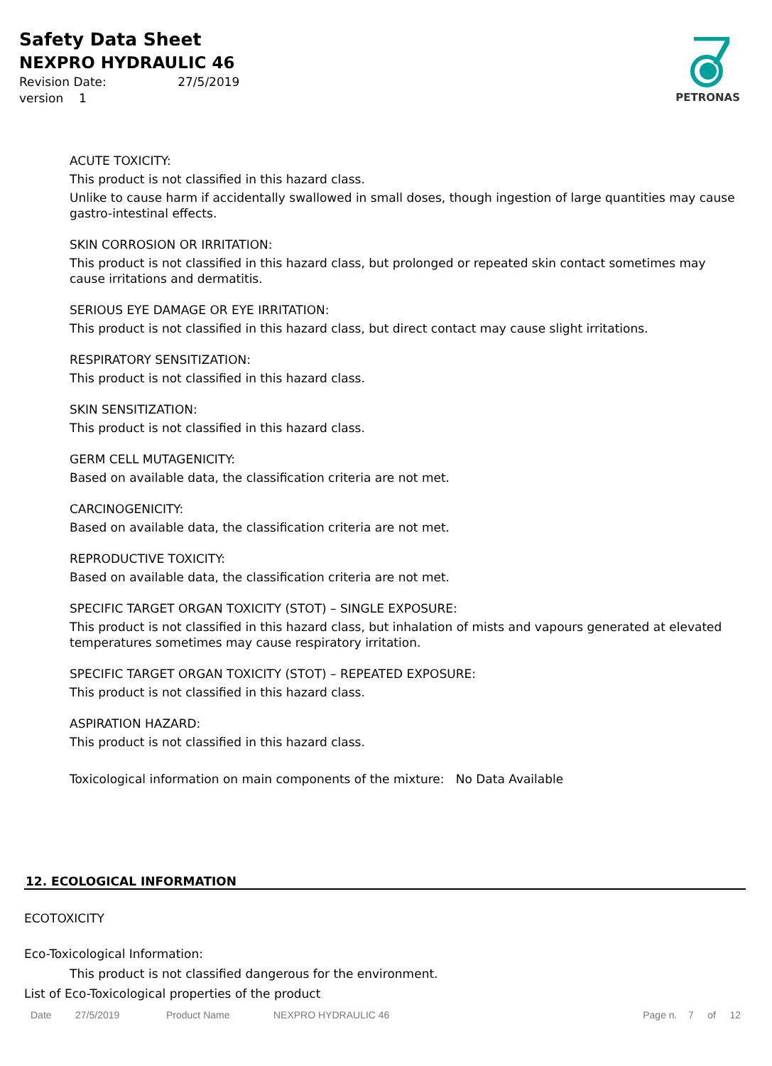Safety Data Sheet
NEXPRO HYDRAULIC 46
Revision Date: 27/5/2019
version 1
PETRONAS
ACUTE TOXICITY:
This product is not classified in this hazard class.
Unlike to cause harm if accidentally swallowed in small doses, though ingestion of large quantities may cause gastro-intestinal effects.
SKIN CORROSION OR IRRITATION:
This product is not classified in this hazard class, but prolonged or repeated skin contact sometimes may cause irritations and dermatitis.
SERIOUS EYE DAMAGE OR EYE IRRITATION:
This product is not classified in this hazard class, but direct contact may cause slight irritations.
RESPIRATORY SENSITIZATION:
This product is not classified in this hazard class.
SKIN SENSITIZATION:
This product is not classified in this hazard class.
GERM CELL MUTAGENICITY:
Based on available data, the classification criteria are not met.
CARCINOGENICITY:
Based on available data, the classification criteria are not met.
REPRODUCTIVE TOXICITY:
Based on available data, the classification criteria are not met.
SPECIFIC TARGET ORGAN TOXICITY (STOT) – SINGLE EXPOSURE:
This product is not classified in this hazard class, but inhalation of mists and vapours generated at elevated temperatures sometimes may cause respiratory irritation.
SPECIFIC TARGET ORGAN TOXICITY (STOT) – REPEATED EXPOSURE:
This product is not classified in this hazard class.
ASPIRATION HAZARD:
This product is not classified in this hazard class.
Toxicological information on main components of the mixture: No Data Available
12. ECOLOGICAL INFORMATION
ECOTOXICITY
Eco-Toxicological Information:
This product is not classified dangerous for the environment.
List of Eco-Toxicological properties of the product
Date 27/5/2019 Product Name NEXPRO HYDRAULIC 46 Page n. 7 of 12